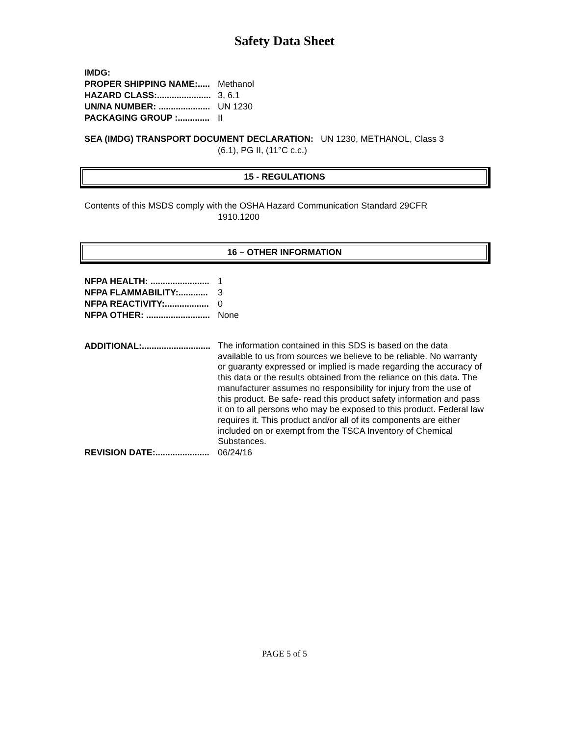Safety Data Sheet
IMDG:
PROPER SHIPPING NAME:..... Methanol
HAZARD CLASS:...................... 3, 6.1
UN/NA NUMBER: ..................... UN 1230
PACKAGING GROUP :............. II
SEA (IMDG) TRANSPORT DOCUMENT DECLARATION: UN 1230, METHANOL, Class 3
(6.1), PG II, (11°C c.c.)
15 - REGULATIONS
Contents of this MSDS comply with the OSHA Hazard Communication Standard 29CFR
1910.1200
16 – OTHER INFORMATION
NFPA HEALTH: ........................ 1
NFPA FLAMMABILITY:............ 3
NFPA REACTIVITY:.................. 0
NFPA OTHER: .......................... None
ADDITIONAL:............................ The information contained in this SDS is based on the data available to us from sources we believe to be reliable. No warranty or guaranty expressed or implied is made regarding the accuracy of this data or the results obtained from the reliance on this data. The manufacturer assumes no responsibility for injury from the use of this product. Be safe- read this product safety information and pass it on to all persons who may be exposed to this product. Federal law requires it. This product and/or all of its components are either included on or exempt from the TSCA Inventory of Chemical Substances.
REVISION DATE:...................... 06/24/16
PAGE 5 of 5